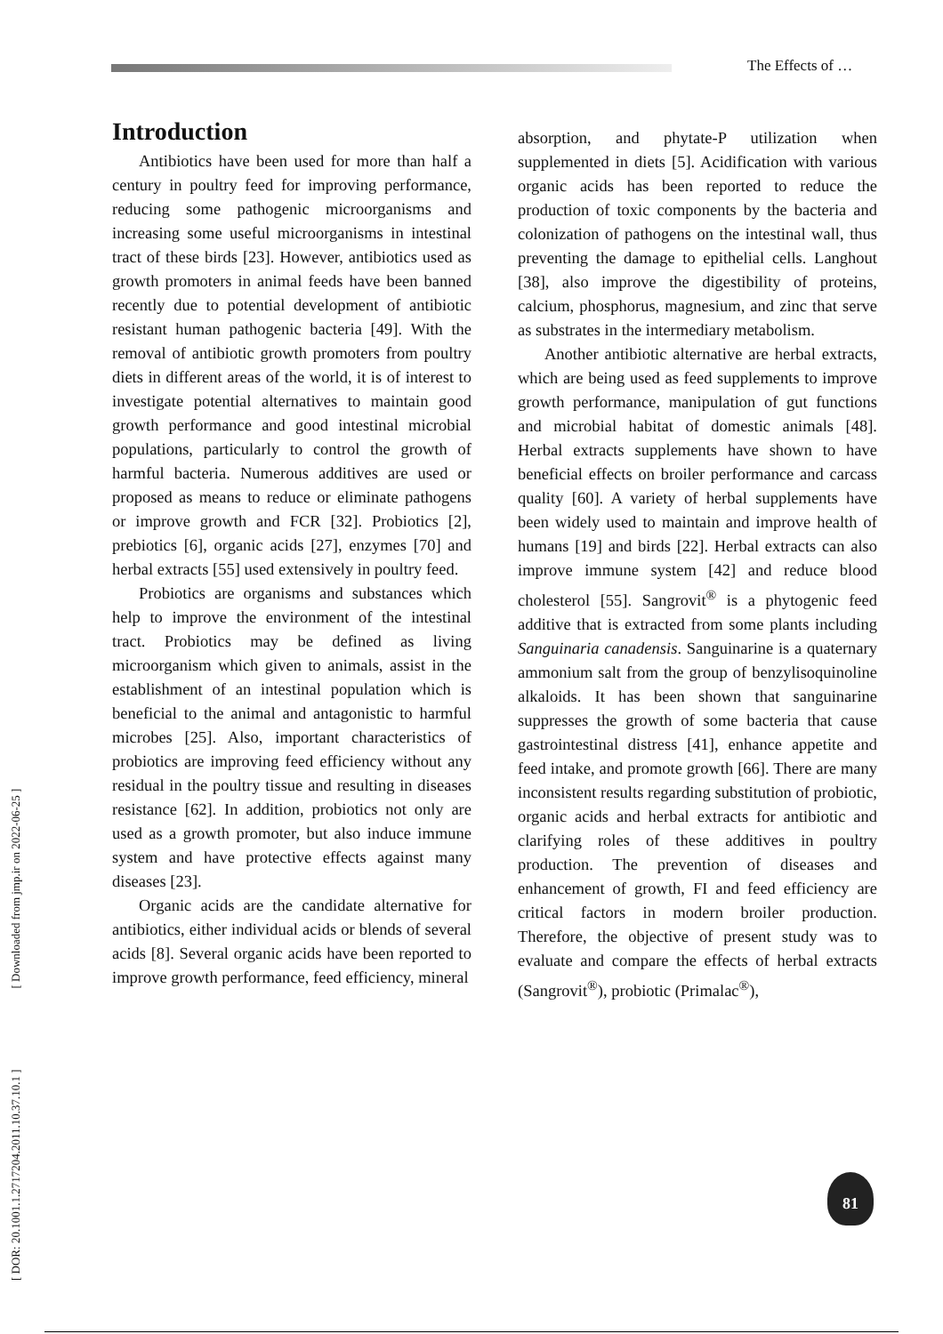The Effects of …
[ DOR: 20.1001.1.2717204.2011.10.37.10.1 ] [ Downloaded from jmp.ir on 2022-06-25 ]
Introduction
Antibiotics have been used for more than half a century in poultry feed for improving performance, reducing some pathogenic microorganisms and increasing some useful microorganisms in intestinal tract of these birds [23]. However, antibiotics used as growth promoters in animal feeds have been banned recently due to potential development of antibiotic resistant human pathogenic bacteria [49]. With the removal of antibiotic growth promoters from poultry diets in different areas of the world, it is of interest to investigate potential alternatives to maintain good growth performance and good intestinal microbial populations, particularly to control the growth of harmful bacteria. Numerous additives are used or proposed as means to reduce or eliminate pathogens or improve growth and FCR [32]. Probiotics [2], prebiotics [6], organic acids [27], enzymes [70] and herbal extracts [55] used extensively in poultry feed.
Probiotics are organisms and substances which help to improve the environment of the intestinal tract. Probiotics may be defined as living microorganism which given to animals, assist in the establishment of an intestinal population which is beneficial to the animal and antagonistic to harmful microbes [25]. Also, important characteristics of probiotics are improving feed efficiency without any residual in the poultry tissue and resulting in diseases resistance [62]. In addition, probiotics not only are used as a growth promoter, but also induce immune system and have protective effects against many diseases [23].
Organic acids are the candidate alternative for antibiotics, either individual acids or blends of several acids [8]. Several organic acids have been reported to improve growth performance, feed efficiency, mineral
absorption, and phytate-P utilization when supplemented in diets [5]. Acidification with various organic acids has been reported to reduce the production of toxic components by the bacteria and colonization of pathogens on the intestinal wall, thus preventing the damage to epithelial cells. Langhout [38], also improve the digestibility of proteins, calcium, phosphorus, magnesium, and zinc that serve as substrates in the intermediary metabolism.
Another antibiotic alternative are herbal extracts, which are being used as feed supplements to improve growth performance, manipulation of gut functions and microbial habitat of domestic animals [48]. Herbal extracts supplements have shown to have beneficial effects on broiler performance and carcass quality [60]. A variety of herbal supplements have been widely used to maintain and improve health of humans [19] and birds [22]. Herbal extracts can also improve immune system [42] and reduce blood cholesterol [55]. Sangrovit<sup>®</sup> is a phytogenic feed additive that is extracted from some plants including Sanguinaria canadensis. Sanguinarine is a quaternary ammonium salt from the group of benzylisoquinoline alkaloids. It has been shown that sanguinarine suppresses the growth of some bacteria that cause gastrointestinal distress [41], enhance appetite and feed intake, and promote growth [66]. There are many inconsistent results regarding substitution of probiotic, organic acids and herbal extracts for antibiotic and clarifying roles of these additives in poultry production. The prevention of diseases and enhancement of growth, FI and feed efficiency are critical factors in modern broiler production. Therefore, the objective of present study was to evaluate and compare the effects of herbal extracts (Sangrovit<sup>®</sup>), probiotic (Primalac<sup>®</sup>),
81